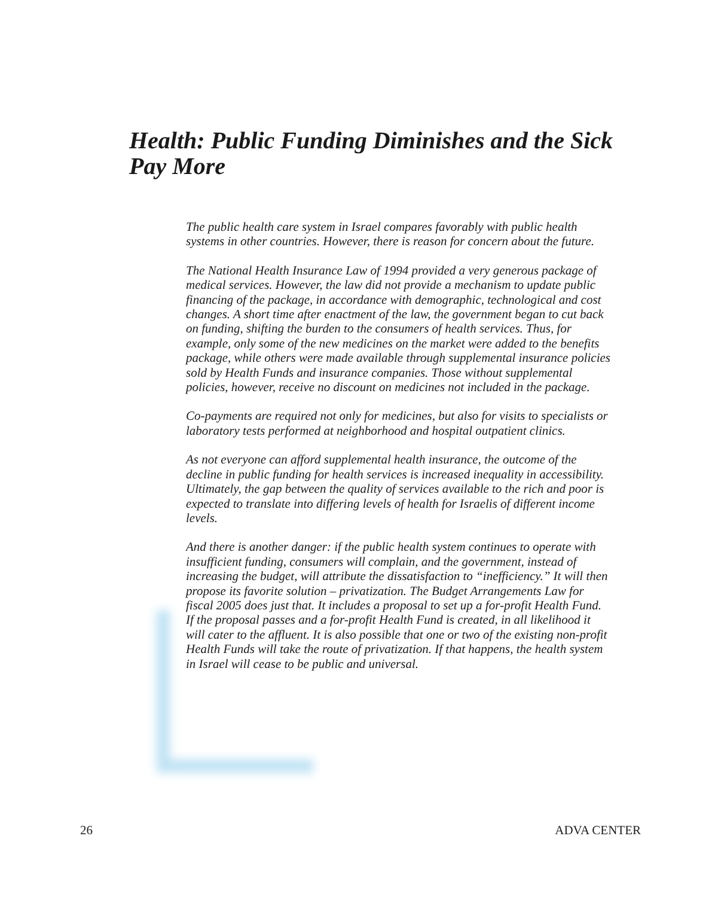Health: Public Funding Diminishes and the Sick Pay More
The public health care system in Israel compares favorably with public health systems in other countries. However, there is reason for concern about the future.
The National Health Insurance Law of 1994 provided a very generous package of medical services. However, the law did not provide a mechanism to update public financing of the package, in accordance with demographic, technological and cost changes. A short time after enactment of the law, the government began to cut back on funding, shifting the burden to the consumers of health services. Thus, for example, only some of the new medicines on the market were added to the benefits package, while others were made available through supplemental insurance policies sold by Health Funds and insurance companies. Those without supplemental policies, however, receive no discount on medicines not included in the package.
Co-payments are required not only for medicines, but also for visits to specialists or laboratory tests performed at neighborhood and hospital outpatient clinics.
As not everyone can afford supplemental health insurance, the outcome of the decline in public funding for health services is increased inequality in accessibility. Ultimately, the gap between the quality of services available to the rich and poor is expected to translate into differing levels of health for Israelis of different income levels.
And there is another danger: if the public health system continues to operate with insufficient funding, consumers will complain, and the government, instead of increasing the budget, will attribute the dissatisfaction to “inefficiency.” It will then propose its favorite solution – privatization. The Budget Arrangements Law for fiscal 2005 does just that. It includes a proposal to set up a for-profit Health Fund. If the proposal passes and a for-profit Health Fund is created, in all likelihood it will cater to the affluent. It is also possible that one or two of the existing non-profit Health Funds will take the route of privatization. If that happens, the health system in Israel will cease to be public and universal.
26 ADVA CENTER